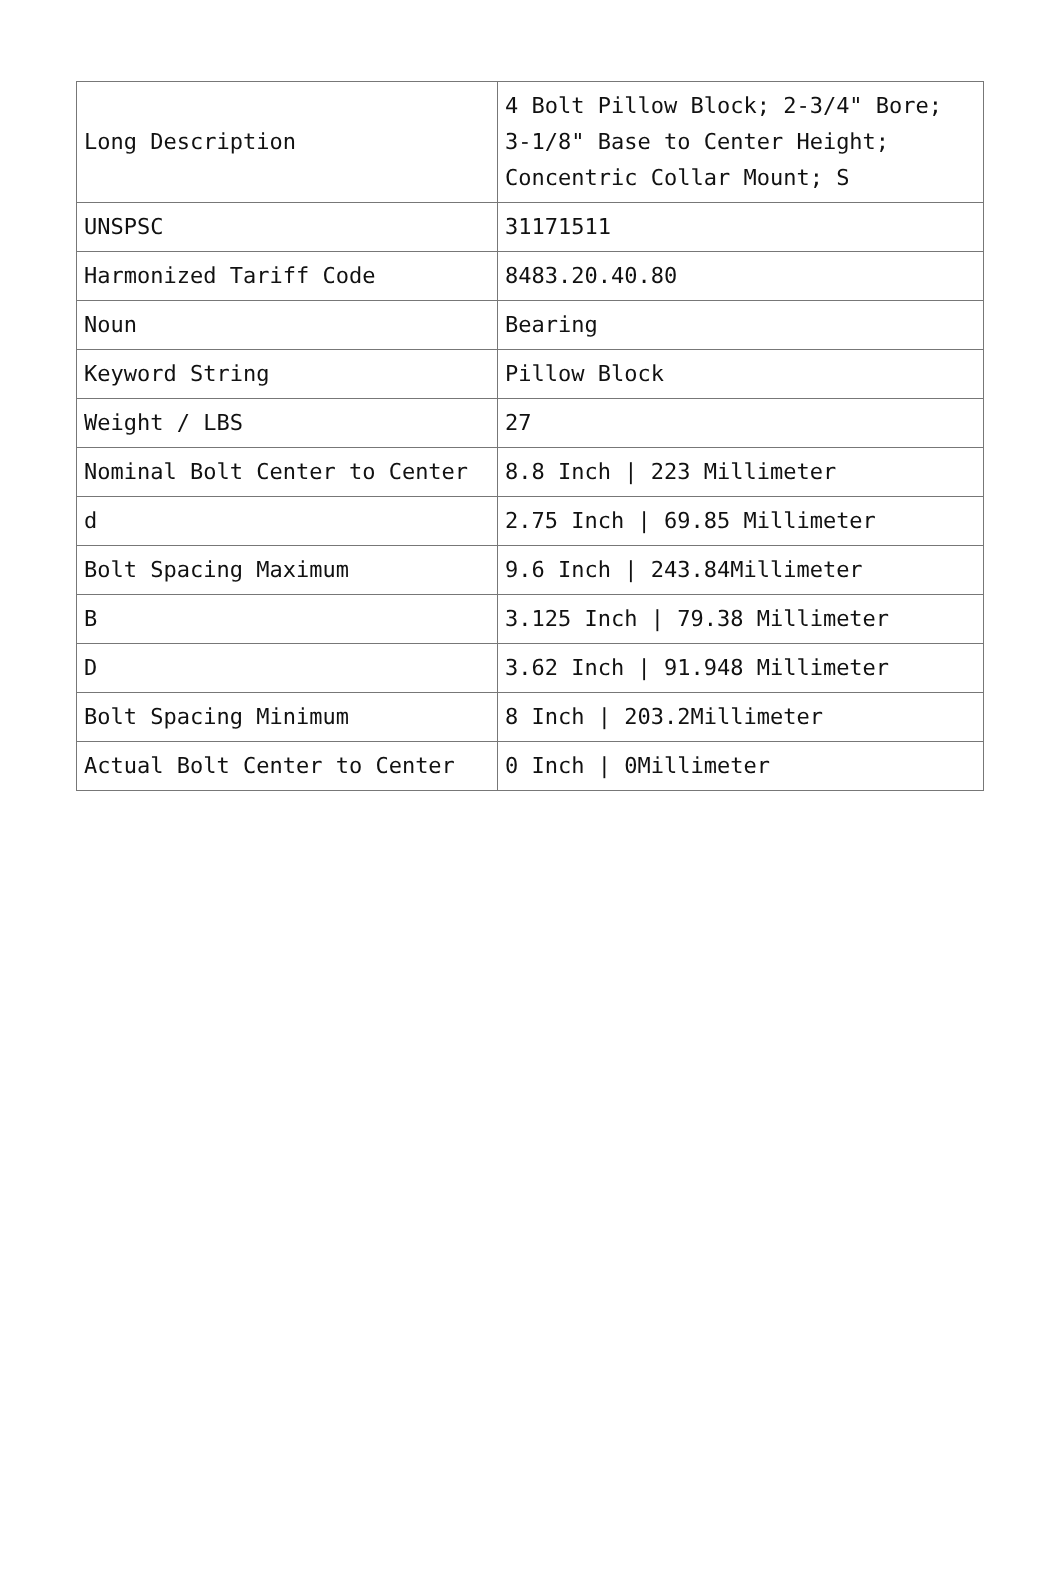| Long Description | 4 Bolt Pillow Block; 2-3/4" Bore; 3-1/8" Base to Center Height; Concentric Collar Mount; S |
| UNSPSC | 31171511 |
| Harmonized Tariff Code | 8483.20.40.80 |
| Noun | Bearing |
| Keyword String | Pillow Block |
| Weight / LBS | 27 |
| Nominal Bolt Center to Center | 8.8 Inch / 223 Millimeter |
| d | 2.75 Inch / 69.85 Millimeter |
| Bolt Spacing Maximum | 9.6 Inch / 243.84Millimeter |
| B | 3.125 Inch / 79.38 Millimeter |
| D | 3.62 Inch / 91.948 Millimeter |
| Bolt Spacing Minimum | 8 Inch / 203.2Millimeter |
| Actual Bolt Center to Center | 0 Inch / 0Millimeter |